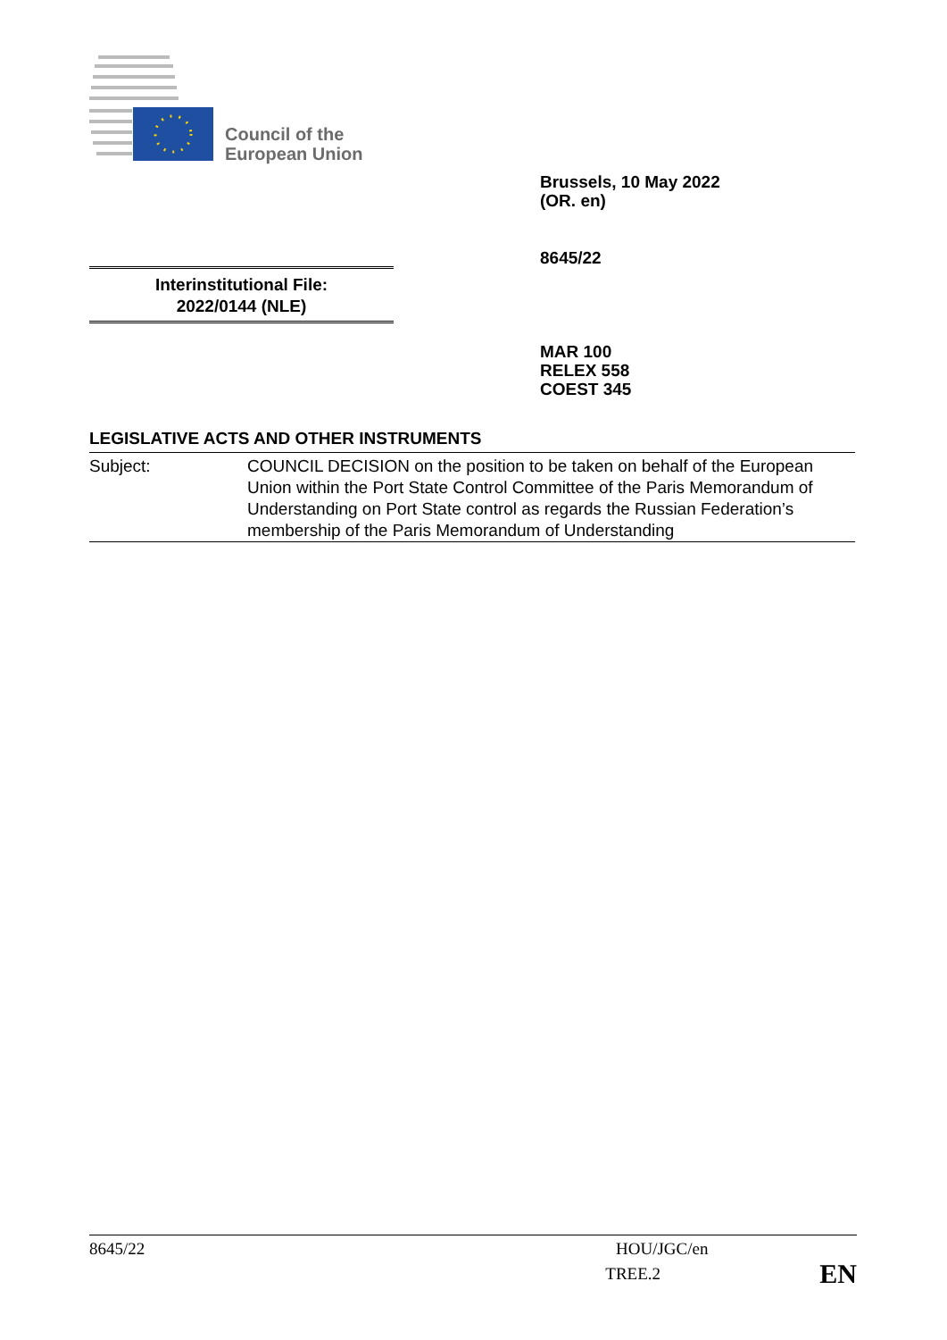Council of the
European Union
Brussels, 10 May 2022
(OR. en)
8645/22
Interinstitutional File:
2022/0144 (NLE)
MAR 100
RELEX 558
COEST 345
LEGISLATIVE ACTS AND OTHER INSTRUMENTS
Subject: COUNCIL DECISION on the position to be taken on behalf of the European Union within the Port State Control Committee of the Paris Memorandum of Understanding on Port State control as regards the Russian Federation’s membership of the Paris Memorandum of Understanding
8645/22 HOU/JGC/en
TREE.2 EN